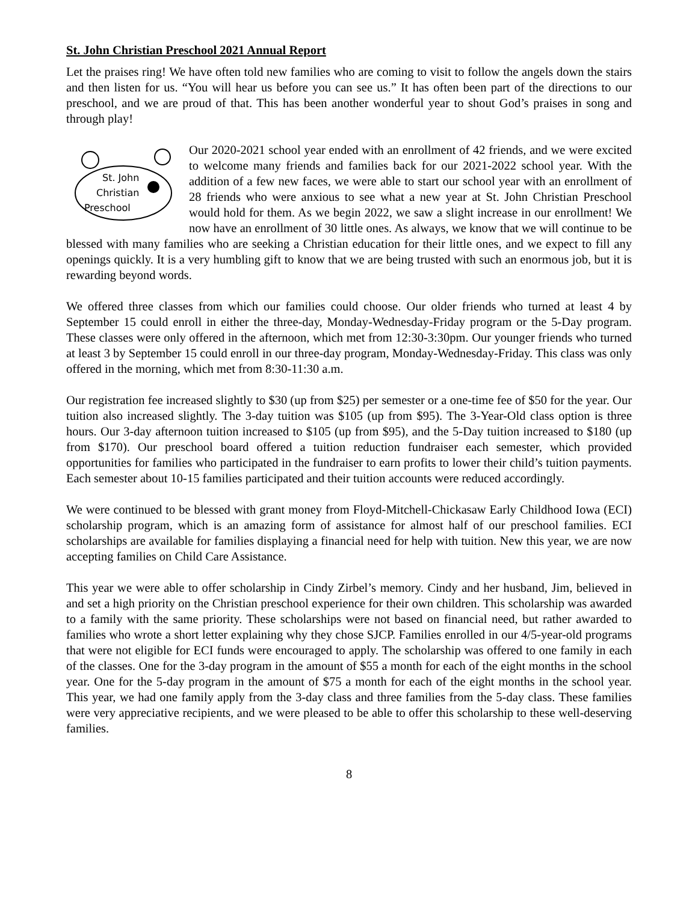St. John Christian Preschool 2021 Annual Report
Let the praises ring! We have often told new families who are coming to visit to follow the angels down the stairs and then listen for us. “You will hear us before you can see us.” It has often been part of the directions to our preschool, and we are proud of that. This has been another wonderful year to shout God’s praises in song and through play!
St. John
Christian
Preschool
Our 2020-2021 school year ended with an enrollment of 42 friends, and we were excited to welcome many friends and families back for our 2021-2022 school year. With the addition of a few new faces, we were able to start our school year with an enrollment of 28 friends who were anxious to see what a new year at St. John Christian Preschool would hold for them. As we begin 2022, we saw a slight increase in our enrollment! We now have an enrollment of 30 little ones. As always, we know that we will continue to be blessed with many families who are seeking a Christian education for their little ones, and we expect to fill any openings quickly. It is a very humbling gift to know that we are being trusted with such an enormous job, but it is rewarding beyond words.
We offered three classes from which our families could choose. Our older friends who turned at least 4 by September 15 could enroll in either the three-day, Monday-Wednesday-Friday program or the 5-Day program. These classes were only offered in the afternoon, which met from 12:30-3:30pm. Our younger friends who turned at least 3 by September 15 could enroll in our three-day program, Monday-Wednesday-Friday. This class was only offered in the morning, which met from 8:30-11:30 a.m.
Our registration fee increased slightly to $30 (up from $25) per semester or a one-time fee of $50 for the year. Our tuition also increased slightly. The 3-day tuition was $105 (up from $95). The 3-Year-Old class option is three hours. Our 3-day afternoon tuition increased to $105 (up from $95), and the 5-Day tuition increased to $180 (up from $170). Our preschool board offered a tuition reduction fundraiser each semester, which provided opportunities for families who participated in the fundraiser to earn profits to lower their child’s tuition payments. Each semester about 10-15 families participated and their tuition accounts were reduced accordingly.
We were continued to be blessed with grant money from Floyd-Mitchell-Chickasaw Early Childhood Iowa (ECI) scholarship program, which is an amazing form of assistance for almost half of our preschool families. ECI scholarships are available for families displaying a financial need for help with tuition. New this year, we are now accepting families on Child Care Assistance.
This year we were able to offer scholarship in Cindy Zirbel’s memory. Cindy and her husband, Jim, believed in and set a high priority on the Christian preschool experience for their own children. This scholarship was awarded to a family with the same priority. These scholarships were not based on financial need, but rather awarded to families who wrote a short letter explaining why they chose SJCP. Families enrolled in our 4/5-year-old programs that were not eligible for ECI funds were encouraged to apply. The scholarship was offered to one family in each of the classes. One for the 3-day program in the amount of $55 a month for each of the eight months in the school year. One for the 5-day program in the amount of $75 a month for each of the eight months in the school year. This year, we had one family apply from the 3-day class and three families from the 5-day class. These families were very appreciative recipients, and we were pleased to be able to offer this scholarship to these well-deserving families.
8